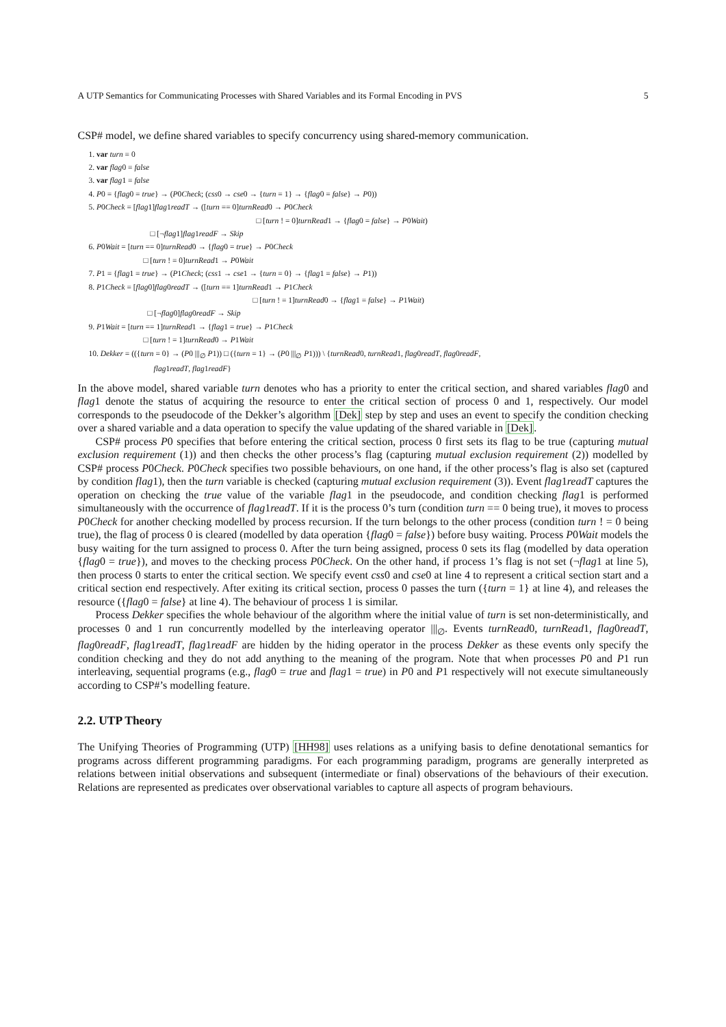A UTP Semantics for Communicating Processes with Shared Variables and its Formal Encoding in PVS 5
CSP# model, we define shared variables to specify concurrency using shared-memory communication.
1. var turn = 0
2. var flag0 = false
3. var flag1 = false
4. P0 = {flag0 = true} → (P0Check; (css0 → cse0 → {turn = 1} → {flag0 = false} → P0))
5. P0Check = [flag1]flag1readT → ([turn == 0]turnRead0 → P0Check
□ [turn ! = 0]turnRead1 → {flag0 = false} → P0Wait)
□ [¬flag1]flag1readF → Skip
6. P0Wait = [turn == 0]turnRead0 → {flag0 = true} → P0Check
□ [turn ! = 0]turnRead1 → P0Wait
7. P1 = {flag1 = true} → (P1Check; (css1 → cse1 → {turn = 0} → {flag1 = false} → P1))
8. P1Check = [flag0]flag0readT → ([turn == 1]turnRead1 → P1Check
□ [turn ! = 1]turnRead0 → {flag1 = false} → P1Wait)
□ [¬flag0]flag0readF → Skip
9. P1Wait = [turn == 1]turnRead1 → {flag1 = true} → P1Check
□ [turn ! = 1]turnRead0 → P1Wait
10. Dekker = (({turn = 0} → (P0 |||<sub>∅</sub> P1)) □ ({turn = 1} → (P0 |||<sub>∅</sub> P1))) \ {turnRead0, turnRead1, flag0readT, flag0readF,
flag1readT, flag1readF}
In the above model, shared variable turn denotes who has a priority to enter the critical section, and shared variables flag0 and flag1 denote the status of acquiring the resource to enter the critical section of process 0 and 1, respectively. Our model corresponds to the pseudocode of the Dekker’s algorithm [Dek] step by step and uses an event to specify the condition checking over a shared variable and a data operation to specify the value updating of the shared variable in [Dek].
CSP# process P0 specifies that before entering the critical section, process 0 first sets its flag to be true (capturing mutual exclusion requirement (1)) and then checks the other process’s flag (capturing mutual exclusion requirement (2)) modelled by CSP# process P0Check. P0Check specifies two possible behaviours, on one hand, if the other process’s flag is also set (captured by condition flag1), then the turn variable is checked (capturing mutual exclusion requirement (3)). Event flag1readT captures the operation on checking the true value of the variable flag1 in the pseudocode, and condition checking flag1 is performed simultaneously with the occurrence of flag1readT. If it is the process 0’s turn (condition turn == 0 being true), it moves to process P0Check for another checking modelled by process recursion. If the turn belongs to the other process (condition turn ! = 0 being true), the flag of process 0 is cleared (modelled by data operation {flag0 = false}) before busy waiting. Process P0Wait models the busy waiting for the turn assigned to process 0. After the turn being assigned, process 0 sets its flag (modelled by data operation {flag0 = true}), and moves to the checking process P0Check. On the other hand, if process 1’s flag is not set (¬flag1 at line 5), then process 0 starts to enter the critical section. We specify event css0 and cse0 at line 4 to represent a critical section start and a critical section end respectively. After exiting its critical section, process 0 passes the turn ({turn = 1} at line 4), and releases the resource ({flag0 = false} at line 4). The behaviour of process 1 is similar.
Process Dekker specifies the whole behaviour of the algorithm where the initial value of turn is set non-deterministically, and processes 0 and 1 run concurrently modelled by the interleaving operator |||<sub>∅</sub>. Events turnRead0, turnRead1, flag0readT, flag0readF, flag1readT, flag1readF are hidden by the hiding operator in the process Dekker as these events only specify the condition checking and they do not add anything to the meaning of the program. Note that when processes P0 and P1 run interleaving, sequential programs (e.g., flag0 = true and flag1 = true) in P0 and P1 respectively will not execute simultaneously according to CSP#’s modelling feature.
2.2. UTP Theory
The Unifying Theories of Programming (UTP) [HH98] uses relations as a unifying basis to define denotational semantics for programs across different programming paradigms. For each programming paradigm, programs are generally interpreted as relations between initial observations and subsequent (intermediate or final) observations of the behaviours of their execution. Relations are represented as predicates over observational variables to capture all aspects of program behaviours.